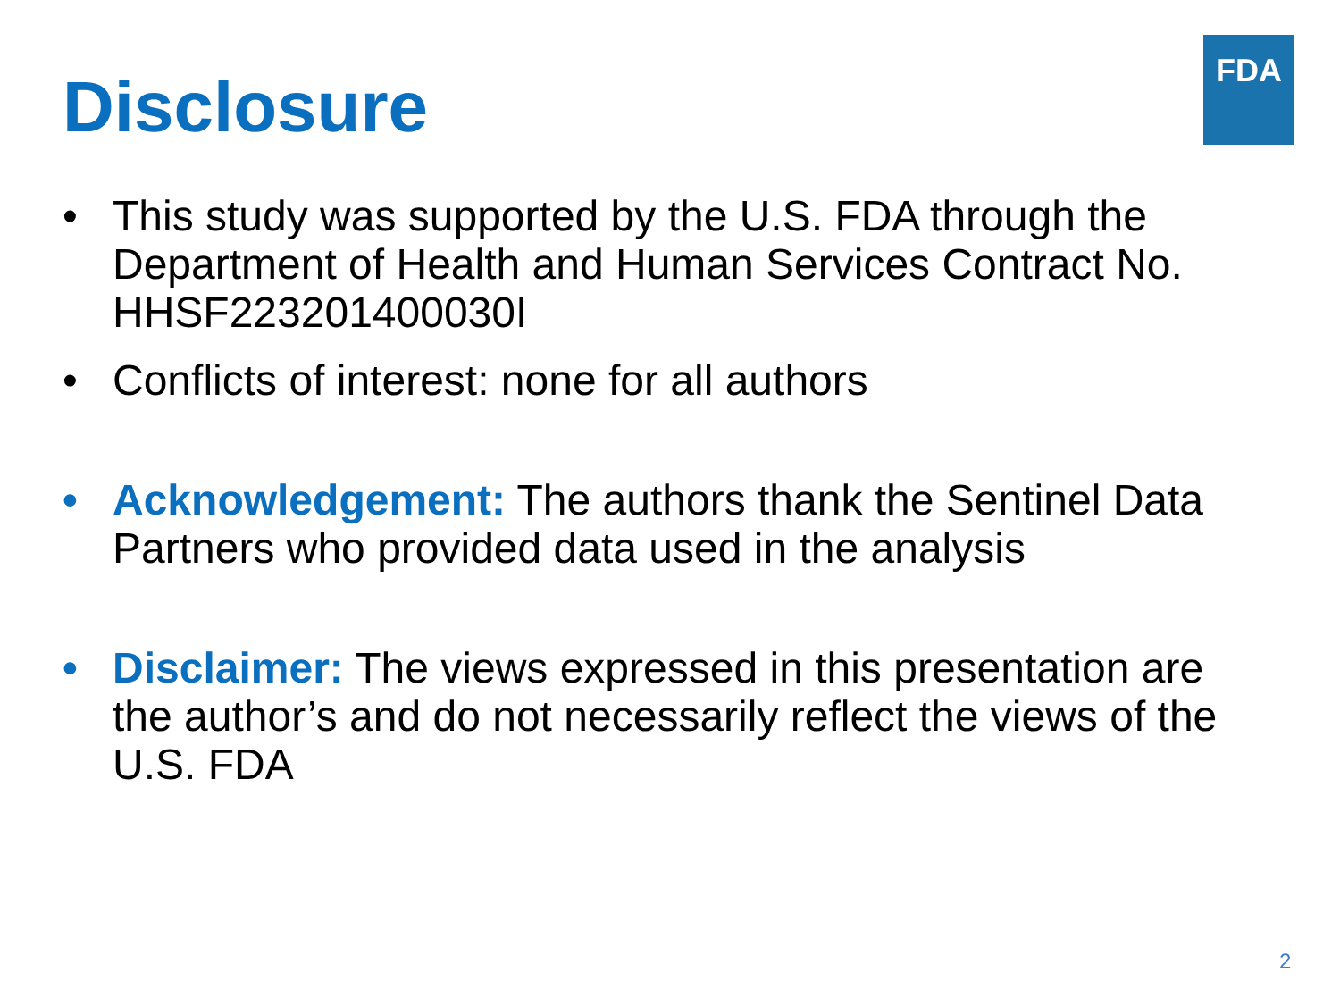FDA
Disclosure
• This study was supported by the U.S. FDA through the Department of Health and Human Services Contract No. HHSF223201400030I
• Conflicts of interest: none for all authors
• Acknowledgement: The authors thank the Sentinel Data Partners who provided data used in the analysis
• Disclaimer: The views expressed in this presentation are the author’s and do not necessarily reflect the views of the U.S. FDA
2